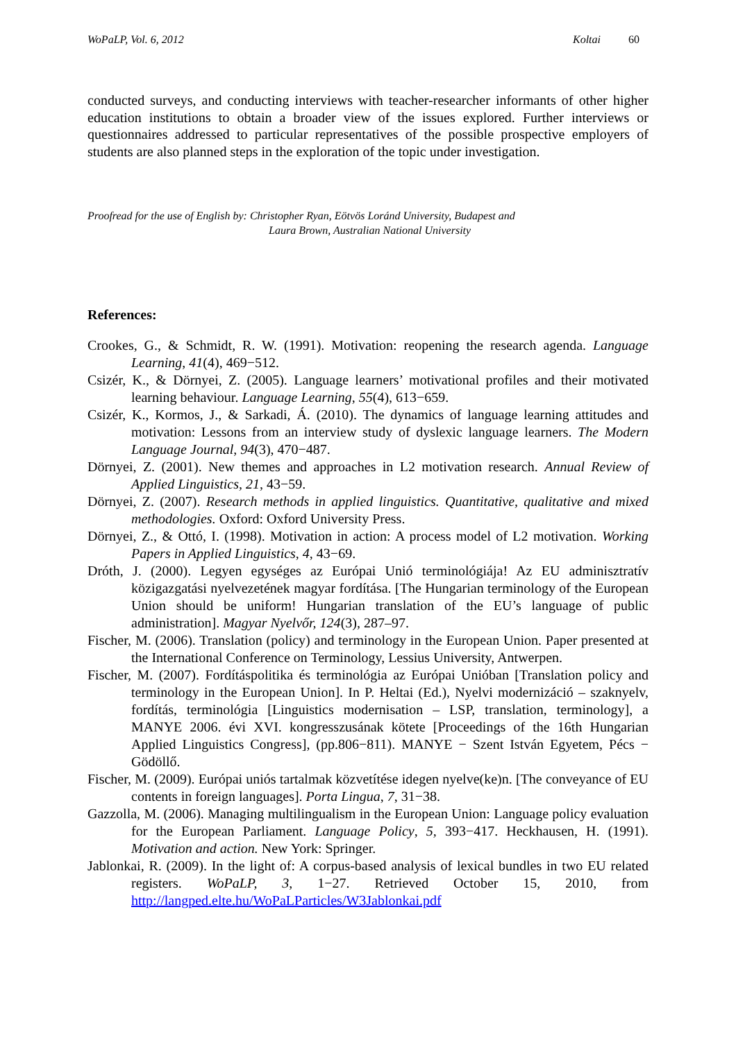WoPaLP, Vol. 6, 2012 Koltai 60
conducted surveys, and conducting interviews with teacher-researcher informants of other higher education institutions to obtain a broader view of the issues explored. Further interviews or questionnaires addressed to particular representatives of the possible prospective employers of students are also planned steps in the exploration of the topic under investigation.
Proofread for the use of English by: Christopher Ryan, Eötvös Loránd University, Budapest and
Laura Brown, Australian National University
References:
Crookes, G., & Schmidt, R. W. (1991). Motivation: reopening the research agenda. Language Learning, 41(4), 469−512.
Csizér, K., & Dörnyei, Z. (2005). Language learners’ motivational profiles and their motivated learning behaviour. Language Learning, 55(4), 613−659.
Csizér, K., Kormos, J., & Sarkadi, Á. (2010). The dynamics of language learning attitudes and motivation: Lessons from an interview study of dyslexic language learners. The Modern Language Journal, 94(3), 470−487.
Dörnyei, Z. (2001). New themes and approaches in L2 motivation research. Annual Review of Applied Linguistics, 21, 43−59.
Dörnyei, Z. (2007). Research methods in applied linguistics. Quantitative, qualitative and mixed methodologies. Oxford: Oxford University Press.
Dörnyei, Z., & Ottó, I. (1998). Motivation in action: A process model of L2 motivation. Working Papers in Applied Linguistics, 4, 43−69.
Dróth, J. (2000). Legyen egységes az Európai Unió terminológiája! Az EU adminisztratív közigazgatási nyelvezetének magyar fordítása. [The Hungarian terminology of the European Union should be uniform! Hungarian translation of the EU’s language of public administration]. Magyar Nyelvőr, 124(3), 287–97.
Fischer, M. (2006). Translation (policy) and terminology in the European Union. Paper presented at the International Conference on Terminology, Lessius University, Antwerpen.
Fischer, M. (2007). Fordításpolitika és terminológia az Európai Unióban [Translation policy and terminology in the European Union]. In P. Heltai (Ed.), Nyelvi modernizáció – szaknyelv, fordítás, terminológia [Linguistics modernisation – LSP, translation, terminology], a MANYE 2006. évi XVI. kongresszusának kötete [Proceedings of the 16th Hungarian Applied Linguistics Congress], (pp.806−811). MANYE − Szent István Egyetem, Pécs − Gödöllő.
Fischer, M. (2009). Európai uniós tartalmak közvetítése idegen nyelve(ke)n. [The conveyance of EU contents in foreign languages]. Porta Lingua, 7, 31−38.
Gazzolla, M. (2006). Managing multilingualism in the European Union: Language policy evaluation for the European Parliament. Language Policy, 5, 393−417. Heckhausen, H. (1991). Motivation and action. New York: Springer.
Jablonkai, R. (2009). In the light of: A corpus-based analysis of lexical bundles in two EU related registers. WoPaLP, 3, 1−27. Retrieved October 15, 2010, from http://langped.elte.hu/WoPaLParticles/W3Jablonkai.pdf